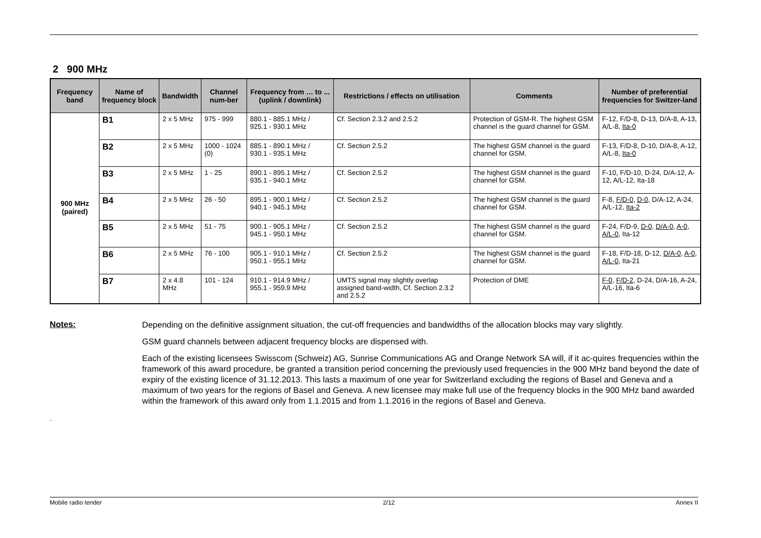2 900 MHz
| Frequency band | Name of frequency block | Bandwidth | Channel num-ber | Frequency from … to ... (uplink / downlink) | Restrictions / effects on utilisation | Comments | Number of preferential frequencies for Switzer-land |
| --- | --- | --- | --- | --- | --- | --- | --- |
| 900 MHz (paired) | B1 | 2 x 5 MHz | 975 - 999 | 880.1 - 885.1 MHz / 925.1 - 930.1 MHz | Cf. Section 2.3.2 and 2.5.2 | Protection of GSM-R. The highest GSM channel is the guard channel for GSM. | F-12, F/D-8, D-13, D/A-8, A-13, A/L-8, Ita-0 |
| | B2 | 2 x 5 MHz | 1000 - 1024 (0) | 885.1 - 890.1 MHz / 930.1 - 935.1 MHz | Cf. Section 2.5.2 | The highest GSM channel is the guard channel for GSM. | F-13, F/D-8, D-10, D/A-8, A-12, A/L-8, Ita-0 |
| | B3 | 2 x 5 MHz | 1 - 25 | 890.1 - 895.1 MHz / 935.1 - 940.1 MHz | Cf. Section 2.5.2 | The highest GSM channel is the guard channel for GSM. | F-10, F/D-10, D-24, D/A-12, A-12, A/L-12, Ita-18 |
| | B4 | 2 x 5 MHz | 26 - 50 | 895.1 - 900.1 MHz / 940.1 - 945.1 MHz | Cf. Section 2.5.2 | The highest GSM channel is the guard channel for GSM. | F-8, F/D-0 , D-0 , D/A-12, A-24, A/L-12, Ita-2 |
| | B5 | 2 x 5 MHz | 51 - 75 | 900.1 - 905.1 MHz / 945.1 - 950.1 MHz | Cf. Section 2.5.2 | The highest GSM channel is the guard channel for GSM. | F-24, F/D-9, D-0 , D/A-0 , A-0 , A/L-0 , Ita-12 |
| | B6 | 2 x 5 MHz | 76 - 100 | 905.1 - 910.1 MHz / 950.1 - 955.1 MHz | Cf. Section 2.5.2 | The highest GSM channel is the guard channel for GSM. | F-18, F/D-18, D-12, D/A-0 , A-0 , A/L-0 , Ita-21 |
| | B7 | 2 x 4.8 MHz | 101 - 124 | 910.1 - 914.9 MHz / 955.1 - 959.9 MHz | UMTS signal may slightly overlap assigned band-width, Cf. Section 2.3.2 and 2.5.2 | Protection of DME | F-0 , F/D-2 , D-24, D/A-16, A-24, A/L-16, Ita-6 |
Notes:
Depending on the definitive assignment situation, the cut-off frequencies and bandwidths of the allocation blocks may vary slightly.
GSM guard channels between adjacent frequency blocks are dispensed with.
Each of the existing licensees Swisscom (Schweiz) AG, Sunrise Communications AG and Orange Network SA will, if it ac-quires frequencies within the framework of this award procedure, be granted a transition period concerning the previously used frequencies in the 900 MHz band beyond the date of expiry of the existing licence of 31.12.2013. This lasts a maximum of one year for Switzerland excluding the regions of Basel and Geneva and a maximum of two years for the regions of Basel and Geneva. A new licensee may make full use of the frequency blocks in the 900 MHz band awarded within the framework of this award only from 1.1.2015 and from 1.1.2016 in the regions of Basel and Geneva.
.
Mobile radio tender 2/12 Annex II